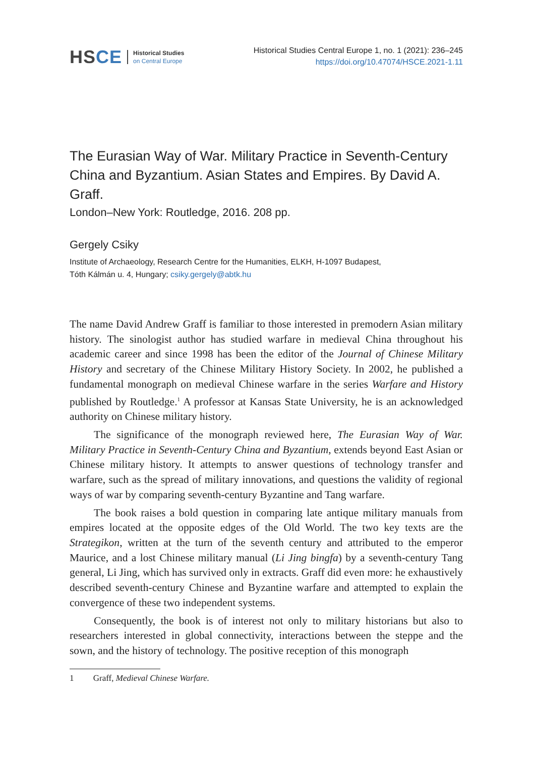HSCE
Historical Studies
on Central Europe
Historical Studies Central Europe 1, no. 1 (2021): 236–245
https://doi.org/10.47074/HSCE.2021-1.11
The Eurasian Way of War. Military Practice in Seventh-Century China and Byzantium. Asian States and Empires. By David A. Graff.
London–New York: Routledge, 2016. 208 pp.
Gergely Csiky
Institute of Archaeology, Research Centre for the Humanities, ELKH, H-1097 Budapest,
Tóth Kálmán u. 4, Hungary; csiky.gergely@abtk.hu
The name David Andrew Graff is familiar to those interested in premodern Asian military history. The sinologist author has studied warfare in medieval China throughout his academic career and since 1998 has been the editor of the Journal of Chinese Military History and secretary of the Chinese Military History Society. In 2002, he published a fundamental monograph on medieval Chinese warfare in the series Warfare and History published by Routledge.<sup>1</sup> A professor at Kansas State University, he is an acknowledged authority on Chinese military history.
The significance of the monograph reviewed here, The Eurasian Way of War. Military Practice in Seventh-Century China and Byzantium, extends beyond East Asian or Chinese military history. It attempts to answer questions of technology transfer and warfare, such as the spread of military innovations, and questions the validity of regional ways of war by comparing seventh-century Byzantine and Tang warfare.
The book raises a bold question in comparing late antique military manuals from empires located at the opposite edges of the Old World. The two key texts are the Strategikon, written at the turn of the seventh century and attributed to the emperor Maurice, and a lost Chinese military manual (Li Jing bingfa) by a seventh-century Tang general, Li Jing, which has survived only in extracts. Graff did even more: he exhaustively described seventh-century Chinese and Byzantine warfare and attempted to explain the convergence of these two independent systems.
Consequently, the book is of interest not only to military historians but also to researchers interested in global connectivity, interactions between the steppe and the sown, and the history of technology. The positive reception of this monograph
1 Graff, Medieval Chinese Warfare.